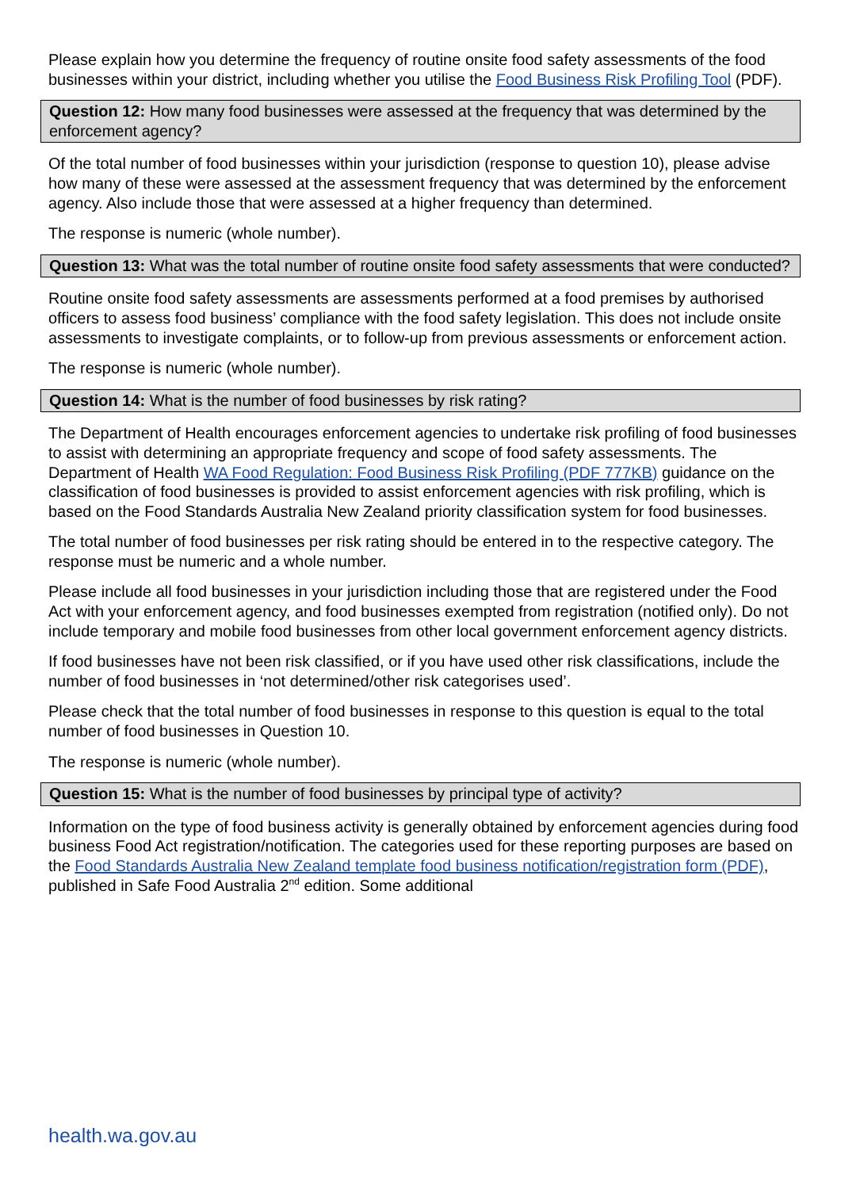Please explain how you determine the frequency of routine onsite food safety assessments of the food businesses within your district, including whether you utilise the Food Business Risk Profiling Tool (PDF).
Question 12: How many food businesses were assessed at the frequency that was determined by the enforcement agency?
Of the total number of food businesses within your jurisdiction (response to question 10), please advise how many of these were assessed at the assessment frequency that was determined by the enforcement agency. Also include those that were assessed at a higher frequency than determined.
The response is numeric (whole number).
Question 13: What was the total number of routine onsite food safety assessments that were conducted?
Routine onsite food safety assessments are assessments performed at a food premises by authorised officers to assess food business’ compliance with the food safety legislation. This does not include onsite assessments to investigate complaints, or to follow-up from previous assessments or enforcement action.
The response is numeric (whole number).
Question 14: What is the number of food businesses by risk rating?
The Department of Health encourages enforcement agencies to undertake risk profiling of food businesses to assist with determining an appropriate frequency and scope of food safety assessments. The Department of Health WA Food Regulation: Food Business Risk Profiling (PDF 777KB) guidance on the classification of food businesses is provided to assist enforcement agencies with risk profiling, which is based on the Food Standards Australia New Zealand priority classification system for food businesses.
The total number of food businesses per risk rating should be entered in to the respective category. The response must be numeric and a whole number.
Please include all food businesses in your jurisdiction including those that are registered under the Food Act with your enforcement agency, and food businesses exempted from registration (notified only). Do not include temporary and mobile food businesses from other local government enforcement agency districts.
If food businesses have not been risk classified, or if you have used other risk classifications, include the number of food businesses in ‘not determined/other risk categorises used’.
Please check that the total number of food businesses in response to this question is equal to the total number of food businesses in Question 10.
The response is numeric (whole number).
Question 15: What is the number of food businesses by principal type of activity?
Information on the type of food business activity is generally obtained by enforcement agencies during food business Food Act registration/notification. The categories used for these reporting purposes are based on the Food Standards Australia New Zealand template food business notification/registration form (PDF), published in Safe Food Australia 2<sup>nd</sup> edition. Some additional
health.wa.gov.au